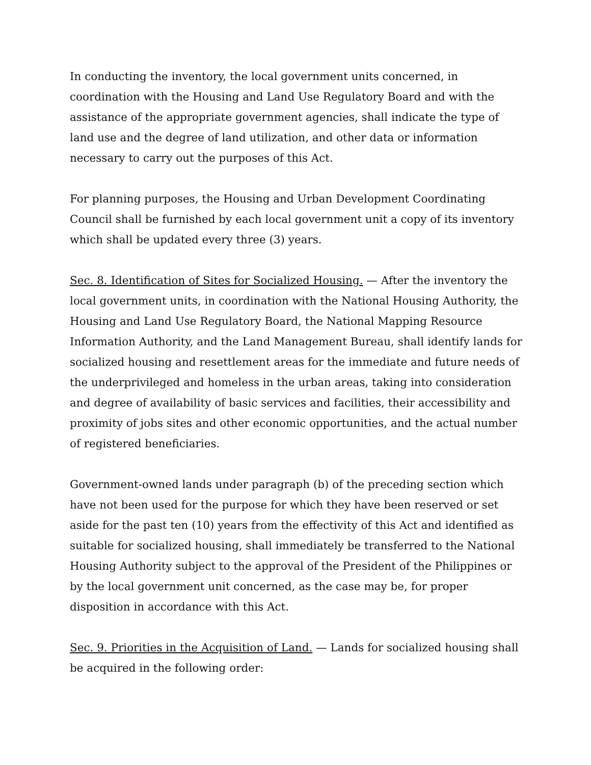In conducting the inventory, the local government units concerned, in coordination with the Housing and Land Use Regulatory Board and with the assistance of the appropriate government agencies, shall indicate the type of land use and the degree of land utilization, and other data or information necessary to carry out the purposes of this Act.
For planning purposes, the Housing and Urban Development Coordinating Council shall be furnished by each local government unit a copy of its inventory which shall be updated every three (3) years.
Sec. 8. Identification of Sites for Socialized Housing. — After the inventory the local government units, in coordination with the National Housing Authority, the Housing and Land Use Regulatory Board, the National Mapping Resource Information Authority, and the Land Management Bureau, shall identify lands for socialized housing and resettlement areas for the immediate and future needs of the underprivileged and homeless in the urban areas, taking into consideration and degree of availability of basic services and facilities, their accessibility and proximity of jobs sites and other economic opportunities, and the actual number of registered beneficiaries.
Government-owned lands under paragraph (b) of the preceding section which have not been used for the purpose for which they have been reserved or set aside for the past ten (10) years from the effectivity of this Act and identified as suitable for socialized housing, shall immediately be transferred to the National Housing Authority subject to the approval of the President of the Philippines or by the local government unit concerned, as the case may be, for proper disposition in accordance with this Act.
Sec. 9. Priorities in the Acquisition of Land. — Lands for socialized housing shall be acquired in the following order: